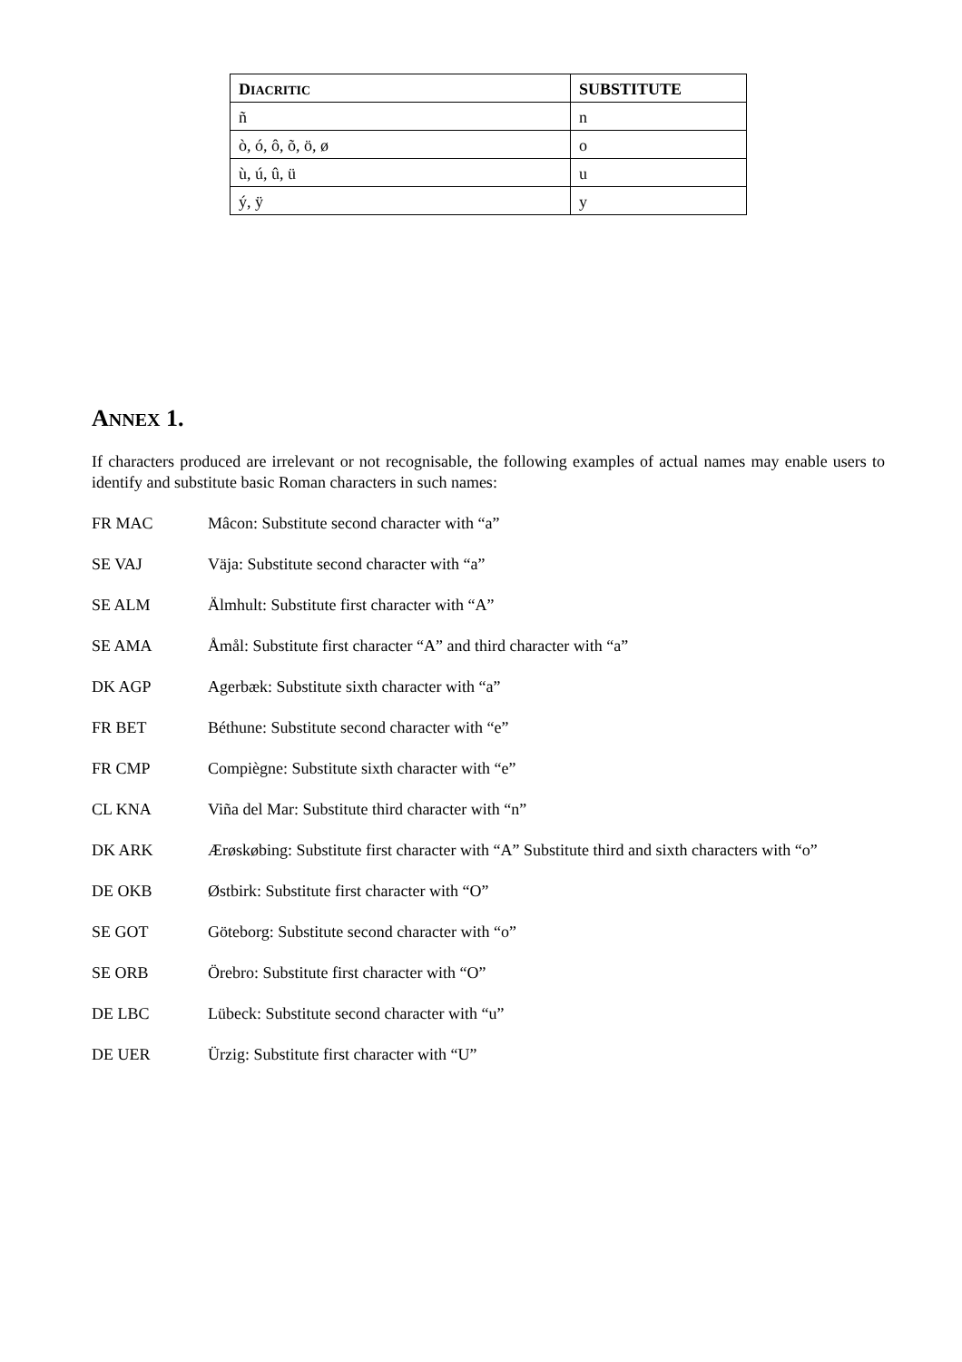| D IACRITIC | SUBSTITUTE |
| --- | --- |
| ñ | n |
| ò, ó, ô, õ, ö, ø | o |
| ù, ú, û, ü | u |
| ý, ÿ | y |
ANNEX 1.
If characters produced are irrelevant or not recognisable, the following examples of actual names may enable users to identify and substitute basic Roman characters in such names:
FR MAC Mâcon: Substitute second character with “a”
SE VAJ Väja: Substitute second character with “a”
SE ALM Älmhult: Substitute first character with “A”
SE AMA Åmål: Substitute first character “A” and third character with “a”
DK AGP Agerbæk: Substitute sixth character with “a”
FR BET Béthune: Substitute second character with “e”
FR CMP Compiègne: Substitute sixth character with “e”
CL KNA Viña del Mar: Substitute third character with “n”
DK ARK Ærøskøbing: Substitute first character with “A” Substitute third and sixth characters with “o”
DE OKB Østbirk: Substitute first character with “O”
SE GOT Göteborg: Substitute second character with “o”
SE ORB Örebro: Substitute first character with “O”
DE LBC Lübeck: Substitute second character with “u”
DE UER Ürzig: Substitute first character with “U”